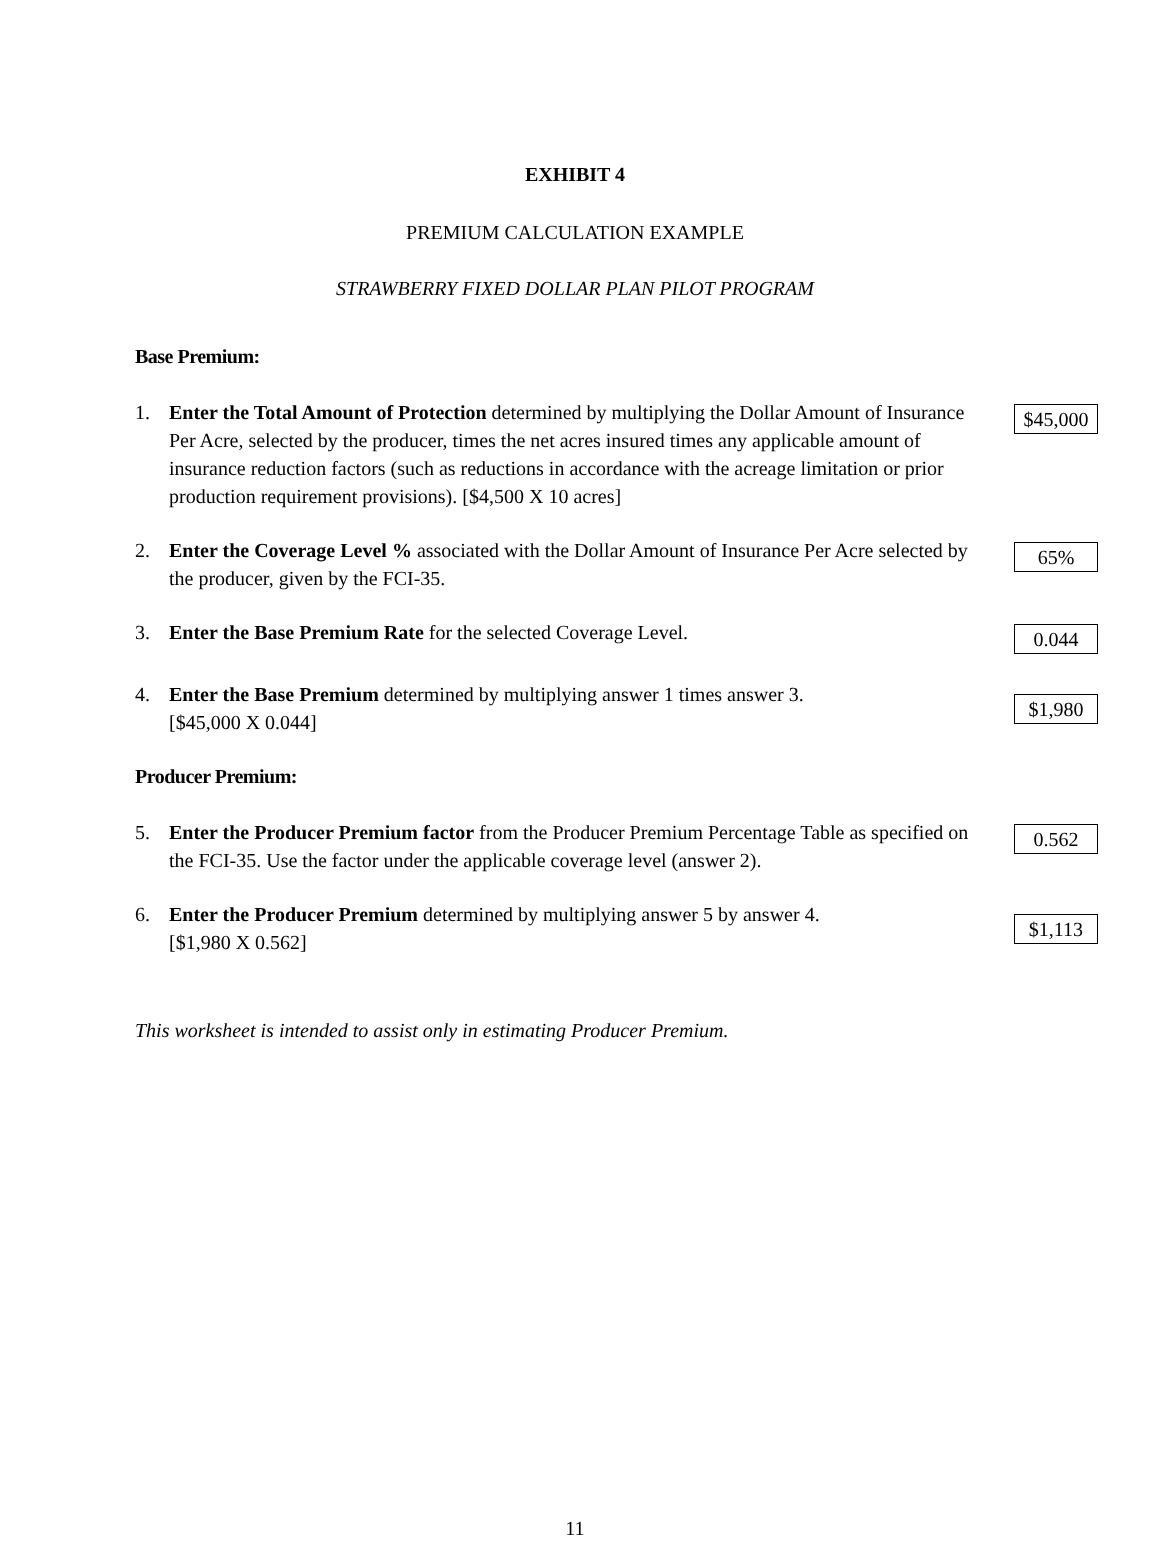EXHIBIT 4
PREMIUM CALCULATION EXAMPLE
STRAWBERRY FIXED DOLLAR PLAN PILOT PROGRAM
Base Premium:
1. Enter the Total Amount of Protection determined by multiplying the Dollar Amount of Insurance Per Acre, selected by the producer, times the net acres insured times any applicable amount of insurance reduction factors (such as reductions in accordance with the acreage limitation or prior production requirement provisions). [$4,500 X 10 acres]
$45,000
2. Enter the Coverage Level % associated with the Dollar Amount of Insurance Per Acre selected by the producer, given by the FCI-35.
65%
3. Enter the Base Premium Rate for the selected Coverage Level.
0.044
4. Enter the Base Premium determined by multiplying answer 1 times answer 3.
[$45,000 X 0.044]
$1,980
Producer Premium:
5. Enter the Producer Premium factor from the Producer Premium Percentage Table as specified on the FCI-35. Use the factor under the applicable coverage level (answer 2).
0.562
6. Enter the Producer Premium determined by multiplying answer 5 by answer 4.
[$1,980 X 0.562]
$1,113
This worksheet is intended to assist only in estimating Producer Premium.
11